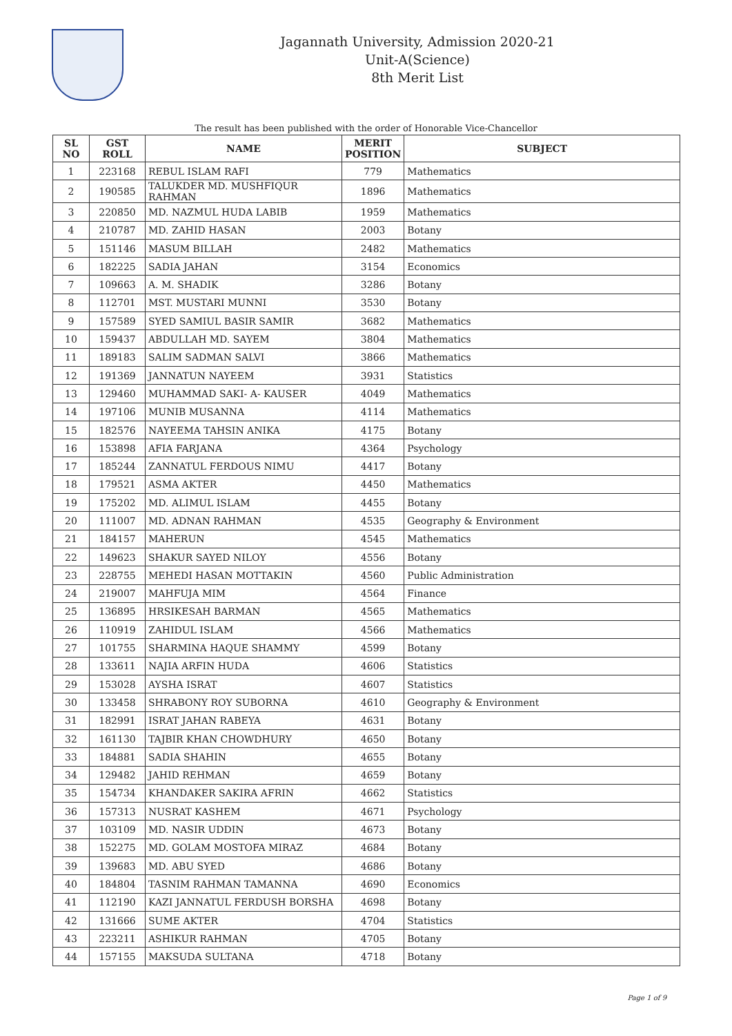Jagannath University, Admission 2020-21
Unit-A(Science)
8th Merit List
The result has been published with the order of Honorable Vice-Chancellor
| SL NO | GST ROLL | NAME | MERIT POSITION | SUBJECT |
| --- | --- | --- | --- | --- |
| 1 | 223168 | REBUL ISLAM RAFI | 779 | Mathematics |
| 2 | 190585 | TALUKDER MD. MUSHFIQUR RAHMAN | 1896 | Mathematics |
| 3 | 220850 | MD. NAZMUL HUDA LABIB | 1959 | Mathematics |
| 4 | 210787 | MD. ZAHID HASAN | 2003 | Botany |
| 5 | 151146 | MASUM BILLAH | 2482 | Mathematics |
| 6 | 182225 | SADIA JAHAN | 3154 | Economics |
| 7 | 109663 | A. M. SHADIK | 3286 | Botany |
| 8 | 112701 | MST. MUSTARI MUNNI | 3530 | Botany |
| 9 | 157589 | SYED SAMIUL BASIR SAMIR | 3682 | Mathematics |
| 10 | 159437 | ABDULLAH MD. SAYEM | 3804 | Mathematics |
| 11 | 189183 | SALIM SADMAN SALVI | 3866 | Mathematics |
| 12 | 191369 | JANNATUN NAYEEM | 3931 | Statistics |
| 13 | 129460 | MUHAMMAD SAKI- A- KAUSER | 4049 | Mathematics |
| 14 | 197106 | MUNIB MUSANNA | 4114 | Mathematics |
| 15 | 182576 | NAYEEMA TAHSIN ANIKA | 4175 | Botany |
| 16 | 153898 | AFIA FARJANA | 4364 | Psychology |
| 17 | 185244 | ZANNATUL FERDOUS NIMU | 4417 | Botany |
| 18 | 179521 | ASMA AKTER | 4450 | Mathematics |
| 19 | 175202 | MD. ALIMUL ISLAM | 4455 | Botany |
| 20 | 111007 | MD. ADNAN RAHMAN | 4535 | Geography & Environment |
| 21 | 184157 | MAHERUN | 4545 | Mathematics |
| 22 | 149623 | SHAKUR SAYED NILOY | 4556 | Botany |
| 23 | 228755 | MEHEDI HASAN MOTTAKIN | 4560 | Public Administration |
| 24 | 219007 | MAHFUJA MIM | 4564 | Finance |
| 25 | 136895 | HRSIKESAH BARMAN | 4565 | Mathematics |
| 26 | 110919 | ZAHIDUL ISLAM | 4566 | Mathematics |
| 27 | 101755 | SHARMINA HAQUE SHAMMY | 4599 | Botany |
| 28 | 133611 | NAJIA ARFIN HUDA | 4606 | Statistics |
| 29 | 153028 | AYSHA ISRAT | 4607 | Statistics |
| 30 | 133458 | SHRABONY ROY SUBORNA | 4610 | Geography & Environment |
| 31 | 182991 | ISRAT JAHAN RABEYA | 4631 | Botany |
| 32 | 161130 | TAJBIR KHAN CHOWDHURY | 4650 | Botany |
| 33 | 184881 | SADIA SHAHIN | 4655 | Botany |
| 34 | 129482 | JAHID REHMAN | 4659 | Botany |
| 35 | 154734 | KHANDAKER SAKIRA AFRIN | 4662 | Statistics |
| 36 | 157313 | NUSRAT KASHEM | 4671 | Psychology |
| 37 | 103109 | MD. NASIR UDDIN | 4673 | Botany |
| 38 | 152275 | MD. GOLAM MOSTOFA MIRAZ | 4684 | Botany |
| 39 | 139683 | MD. ABU SYED | 4686 | Botany |
| 40 | 184804 | TASNIM RAHMAN TAMANNA | 4690 | Economics |
| 41 | 112190 | KAZI JANNATUL FERDUSH BORSHA | 4698 | Botany |
| 42 | 131666 | SUME AKTER | 4704 | Statistics |
| 43 | 223211 | ASHIKUR RAHMAN | 4705 | Botany |
| 44 | 157155 | MAKSUDA SULTANA | 4718 | Botany |
Page 1 of 9